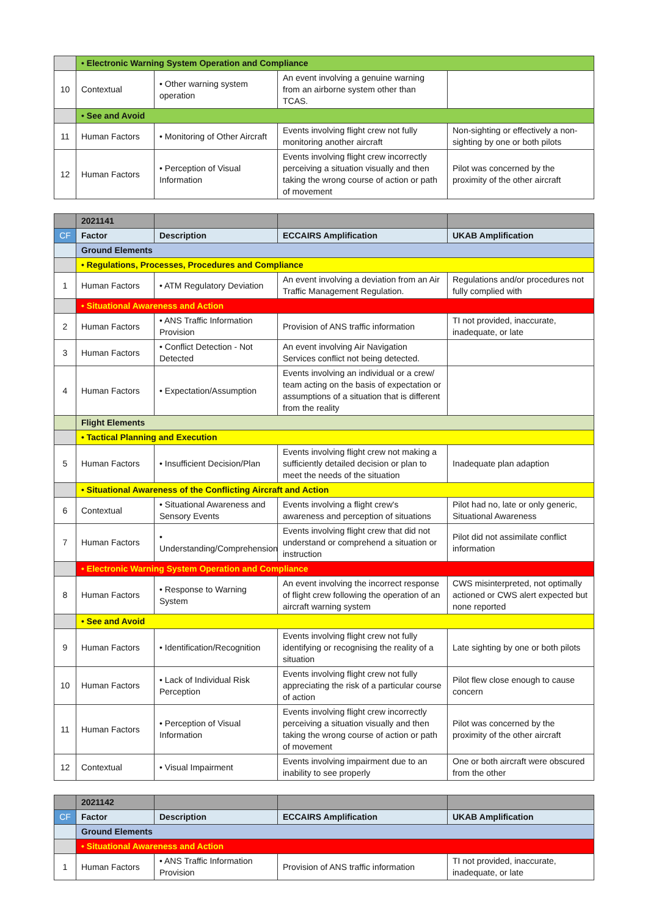| | • Electronic Warning System Operation and Compliance | | | |
| 10 | Contextual | • Other warning system operation | An event involving a genuine warning from an airborne system other than TCAS. | |
| | • See and Avoid | | | |
| 11 | Human Factors | • Monitoring of Other Aircraft | Events involving flight crew not fully monitoring another aircraft | Non-sighting or effectively a non-sighting by one or both pilots |
| 12 | Human Factors | • Perception of Visual Information | Events involving flight crew incorrectly perceiving a situation visually and then taking the wrong course of action or path of movement | Pilot was concerned by the proximity of the other aircraft |
| | 2021141 | | | |
| CF | Factor | Description | ECCAIRS Amplification | UKAB Amplification |
| | Ground Elements | | | |
| | • Regulations, Processes, Procedures and Compliance | | | |
| 1 | Human Factors | • ATM Regulatory Deviation | An event involving a deviation from an Air Traffic Management Regulation. | Regulations and/or procedures not fully complied with |
| | • Situational Awareness and Action | | | |
| 2 | Human Factors | • ANS Traffic Information Provision | Provision of ANS traffic information | TI not provided, inaccurate, inadequate, or late |
| 3 | Human Factors | • Conflict Detection - Not Detected | An event involving Air Navigation Services conflict not being detected. | |
| 4 | Human Factors | • Expectation/Assumption | Events involving an individual or a crew/ team acting on the basis of expectation or assumptions of a situation that is different from the reality | |
| | Flight Elements | | | |
| | • Tactical Planning and Execution | | | |
| 5 | Human Factors | • Insufficient Decision/Plan | Events involving flight crew not making a sufficiently detailed decision or plan to meet the needs of the situation | Inadequate plan adaption |
| | • Situational Awareness of the Conflicting Aircraft and Action | | | |
| 6 | Contextual | • Situational Awareness and Sensory Events | Events involving a flight crew's awareness and perception of situations | Pilot had no, late or only generic, Situational Awareness |
| 7 | Human Factors | • Understanding/Comprehension | Events involving flight crew that did not understand or comprehend a situation or instruction | Pilot did not assimilate conflict information |
| | • Electronic Warning System Operation and Compliance | | | |
| 8 | Human Factors | • Response to Warning System | An event involving the incorrect response of flight crew following the operation of an aircraft warning system | CWS misinterpreted, not optimally actioned or CWS alert expected but none reported |
| | • See and Avoid | | | |
| 9 | Human Factors | • Identification/Recognition | Events involving flight crew not fully identifying or recognising the reality of a situation | Late sighting by one or both pilots |
| 10 | Human Factors | • Lack of Individual Risk Perception | Events involving flight crew not fully appreciating the risk of a particular course of action | Pilot flew close enough to cause concern |
| 11 | Human Factors | • Perception of Visual Information | Events involving flight crew incorrectly perceiving a situation visually and then taking the wrong course of action or path of movement | Pilot was concerned by the proximity of the other aircraft |
| 12 | Contextual | • Visual Impairment | Events involving impairment due to an inability to see properly | One or both aircraft were obscured from the other |
| | 2021142 | | | |
| CF | Factor | Description | ECCAIRS Amplification | UKAB Amplification |
| | Ground Elements | | | |
| | • Situational Awareness and Action | | | |
| 1 | Human Factors | • ANS Traffic Information Provision | Provision of ANS traffic information | TI not provided, inaccurate, inadequate, or late |